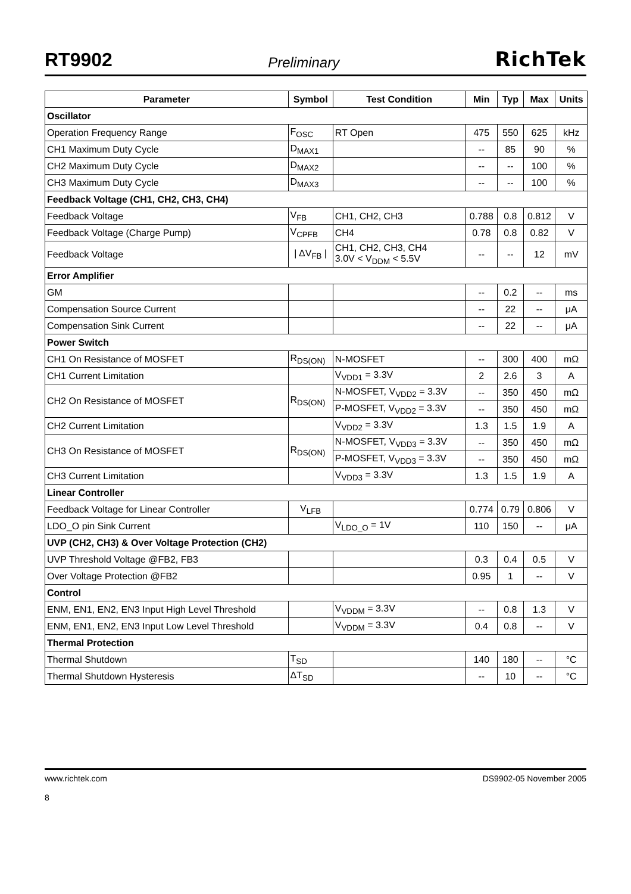RT9902 Preliminary RichTek
| Parameter | Symbol | Test Condition | Min | Typ | Max | Units |
| --- | --- | --- | --- | --- | --- | --- |
| Oscillator | | | | | | |
| Operation Frequency Range | F<sub>OSC</sub> | RT Open | 475 | 550 | 625 | kHz |
| CH1 Maximum Duty Cycle | D<sub>MAX1</sub> | | -- | 85 | 90 | % |
| CH2 Maximum Duty Cycle | D<sub>MAX2</sub> | | -- | -- | 100 | % |
| CH3 Maximum Duty Cycle | D<sub>MAX3</sub> | | -- | -- | 100 | % |
| Feedback Voltage (CH1, CH2, CH3, CH4) | | | | | | |
| Feedback Voltage | V<sub>FB</sub> | CH1, CH2, CH3 | 0.788 | 0.8 | 0.812 | V |
| Feedback Voltage (Charge Pump) | V<sub>CPFB</sub> | CH4 | 0.78 | 0.8 | 0.82 | V |
| Feedback Voltage | / ΔV<sub>FB</sub> / | CH1, CH2, CH3, CH4 3.0V < V<sub>DDM</sub> < 5.5V | -- | -- | 12 | mV |
| Error Amplifier | | | | | | |
| GM | | | -- | 0.2 | -- | ms |
| Compensation Source Current | | | -- | 22 | -- | μA |
| Compensation Sink Current | | | -- | 22 | -- | μA |
| Power Switch | | | | | | |
| CH1 On Resistance of MOSFET | R<sub>DS(ON)</sub> | N-MOSFET | -- | 300 | 400 | mΩ |
| CH1 Current Limitation | | V<sub>VDD1</sub> = 3.3V | 2 | 2.6 | 3 | A |
| CH2 On Resistance of MOSFET | R<sub>DS(ON)</sub> | N-MOSFET, V<sub>VDD2</sub> = 3.3V | -- | 350 | 450 | mΩ |
| | | P-MOSFET, V<sub>VDD2</sub> = 3.3V | -- | 350 | 450 | mΩ |
| CH2 Current Limitation | | V<sub>VDD2</sub> = 3.3V | 1.3 | 1.5 | 1.9 | A |
| CH3 On Resistance of MOSFET | R<sub>DS(ON)</sub> | N-MOSFET, V<sub>VDD3</sub> = 3.3V | -- | 350 | 450 | mΩ |
| | | P-MOSFET, V<sub>VDD3</sub> = 3.3V | -- | 350 | 450 | mΩ |
| CH3 Current Limitation | | V<sub>VDD3</sub> = 3.3V | 1.3 | 1.5 | 1.9 | A |
| Linear Controller | | | | | | |
| Feedback Voltage for Linear Controller | V<sub>LFB</sub> | | 0.774 | 0.79 | 0.806 | V |
| LDO_O pin Sink Current | | V<sub>LDO_O</sub> = 1V | 110 | 150 | -- | μA |
| UVP (CH2, CH3) & Over Voltage Protection (CH2) | | | | | | |
| UVP Threshold Voltage @FB2, FB3 | | | 0.3 | 0.4 | 0.5 | V |
| Over Voltage Protection @FB2 | | | 0.95 | 1 | -- | V |
| Control | | | | | | |
| ENM, EN1, EN2, EN3 Input High Level Threshold | | V<sub>VDDM</sub> = 3.3V | -- | 0.8 | 1.3 | V |
| ENM, EN1, EN2, EN3 Input Low Level Threshold | | V<sub>VDDM</sub> = 3.3V | 0.4 | 0.8 | -- | V |
| Thermal Protection | | | | | | |
| Thermal Shutdown | T<sub>SD</sub> | | 140 | 180 | -- | °C |
| Thermal Shutdown Hysteresis | ΔT<sub>SD</sub> | | -- | 10 | -- | °C |
www.richtek.com
8 DS9902-05 November 2005